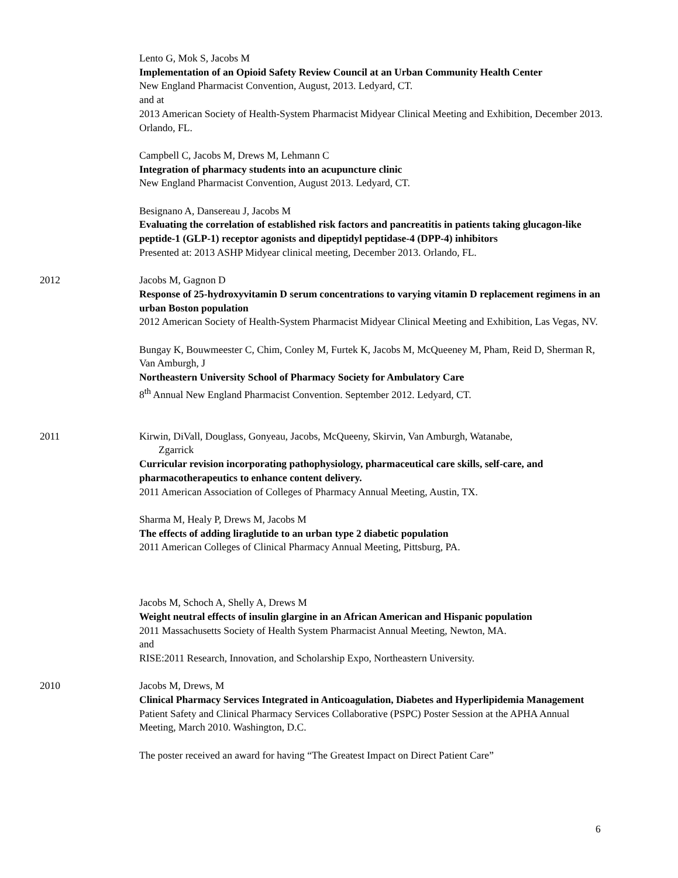Lento G, Mok S, Jacobs M
Implementation of an Opioid Safety Review Council at an Urban Community Health Center
New England Pharmacist Convention, August, 2013. Ledyard, CT.
and at
2013 American Society of Health-System Pharmacist Midyear Clinical Meeting and Exhibition, December 2013. Orlando, FL.
Campbell C, Jacobs M, Drews M, Lehmann C
Integration of pharmacy students into an acupuncture clinic
New England Pharmacist Convention, August 2013. Ledyard, CT.
Besignano A, Dansereau J, Jacobs M
Evaluating the correlation of established risk factors and pancreatitis in patients taking glucagon-like peptide-1 (GLP-1) receptor agonists and dipeptidyl peptidase-4 (DPP-4) inhibitors
Presented at: 2013 ASHP Midyear clinical meeting, December 2013. Orlando, FL.
2012 Jacobs M, Gagnon D
Response of 25-hydroxyvitamin D serum concentrations to varying vitamin D replacement regimens in an urban Boston population
2012 American Society of Health-System Pharmacist Midyear Clinical Meeting and Exhibition, Las Vegas, NV.
Bungay K, Bouwmeester C, Chim, Conley M, Furtek K, Jacobs M, McQueeney M, Pham, Reid D, Sherman R, Van Amburgh, J
Northeastern University School of Pharmacy Society for Ambulatory Care
8<sup>th</sup> Annual New England Pharmacist Convention. September 2012. Ledyard, CT.
2011 Kirwin, DiVall, Douglass, Gonyeau, Jacobs, McQueeny, Skirvin, Van Amburgh, Watanabe,
Zgarrick
Curricular revision incorporating pathophysiology, pharmaceutical care skills, self-care, and pharmacotherapeutics to enhance content delivery.
2011 American Association of Colleges of Pharmacy Annual Meeting, Austin, TX.
Sharma M, Healy P, Drews M, Jacobs M
The effects of adding liraglutide to an urban type 2 diabetic population
2011 American Colleges of Clinical Pharmacy Annual Meeting, Pittsburg, PA.
Jacobs M, Schoch A, Shelly A, Drews M
Weight neutral effects of insulin glargine in an African American and Hispanic population
2011 Massachusetts Society of Health System Pharmacist Annual Meeting, Newton, MA.
and
RISE:2011 Research, Innovation, and Scholarship Expo, Northeastern University.
2010 Jacobs M, Drews, M
Clinical Pharmacy Services Integrated in Anticoagulation, Diabetes and Hyperlipidemia Management
Patient Safety and Clinical Pharmacy Services Collaborative (PSPC) Poster Session at the APHA Annual Meeting, March 2010. Washington, D.C.
The poster received an award for having “The Greatest Impact on Direct Patient Care”
6